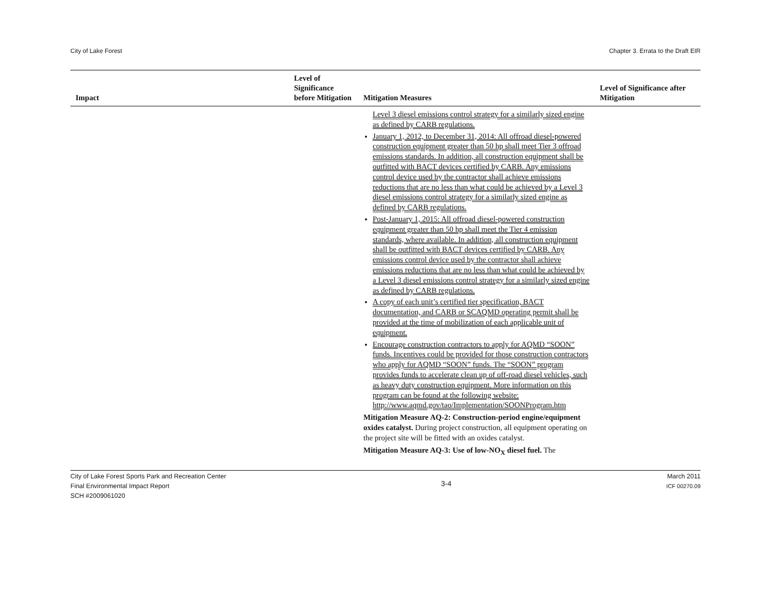City of Lake Forest Chapter 3. Errata to the Draft EIR
| Impact | Level of Significance before Mitigation | Mitigation Measures | Level of Significance after Mitigation |
| --- | --- | --- | --- |
| | | Level 3 diesel emissions control strategy for a similarly sized engine as defined by CARB regulations. January 1, 2012, to December 31, 2014: All offroad diesel-powered construction equipment greater than 50 hp shall meet Tier 3 offroad emissions standards. In addition, all construction equipment shall be outfitted with BACT devices certified by CARB. Any emissions control device used by the contractor shall achieve emissions reductions that are no less than what could be achieved by a Level 3 diesel emissions control strategy for a similarly sized engine as defined by CARB regulations. Post-January 1, 2015: All offroad diesel-powered construction equipment greater than 50 hp shall meet the Tier 4 emission standards, where available. In addition, all construction equipment shall be outfitted with BACT devices certified by CARB. Any emissions control device used by the contractor shall achieve emissions reductions that are no less than what could be achieved by a Level 3 diesel emissions control strategy for a similarly sized engine as defined by CARB regulations. A copy of each unit’s certified tier specification, BACT documentation, and CARB or SCAQMD operating permit shall be provided at the time of mobilization of each applicable unit of equipment. Encourage construction contractors to apply for AQMD “SOON” funds. Incentives could be provided for those construction contractors who apply for AQMD “SOON” funds. The “SOON” program provides funds to accelerate clean up of off-road diesel vehicles, such as heavy duty construction equipment. More information on this program can be found at the following website: http://www.aqmd.gov/tao/Implementation/SOONProgram.htm Mitigation Measure AQ-2: Construction-period engine/equipment oxides catalyst. During project construction, all equipment operating on the project site will be fitted with an oxides catalyst. Mitigation Measure AQ-3: Use of low-NO<sub>X</sub> diesel fuel. The | |
City of Lake Forest Sports Park and Recreation Center
Final Environmental Impact Report
SCH #2009061020
3-4
March 2011
ICF 00270.09